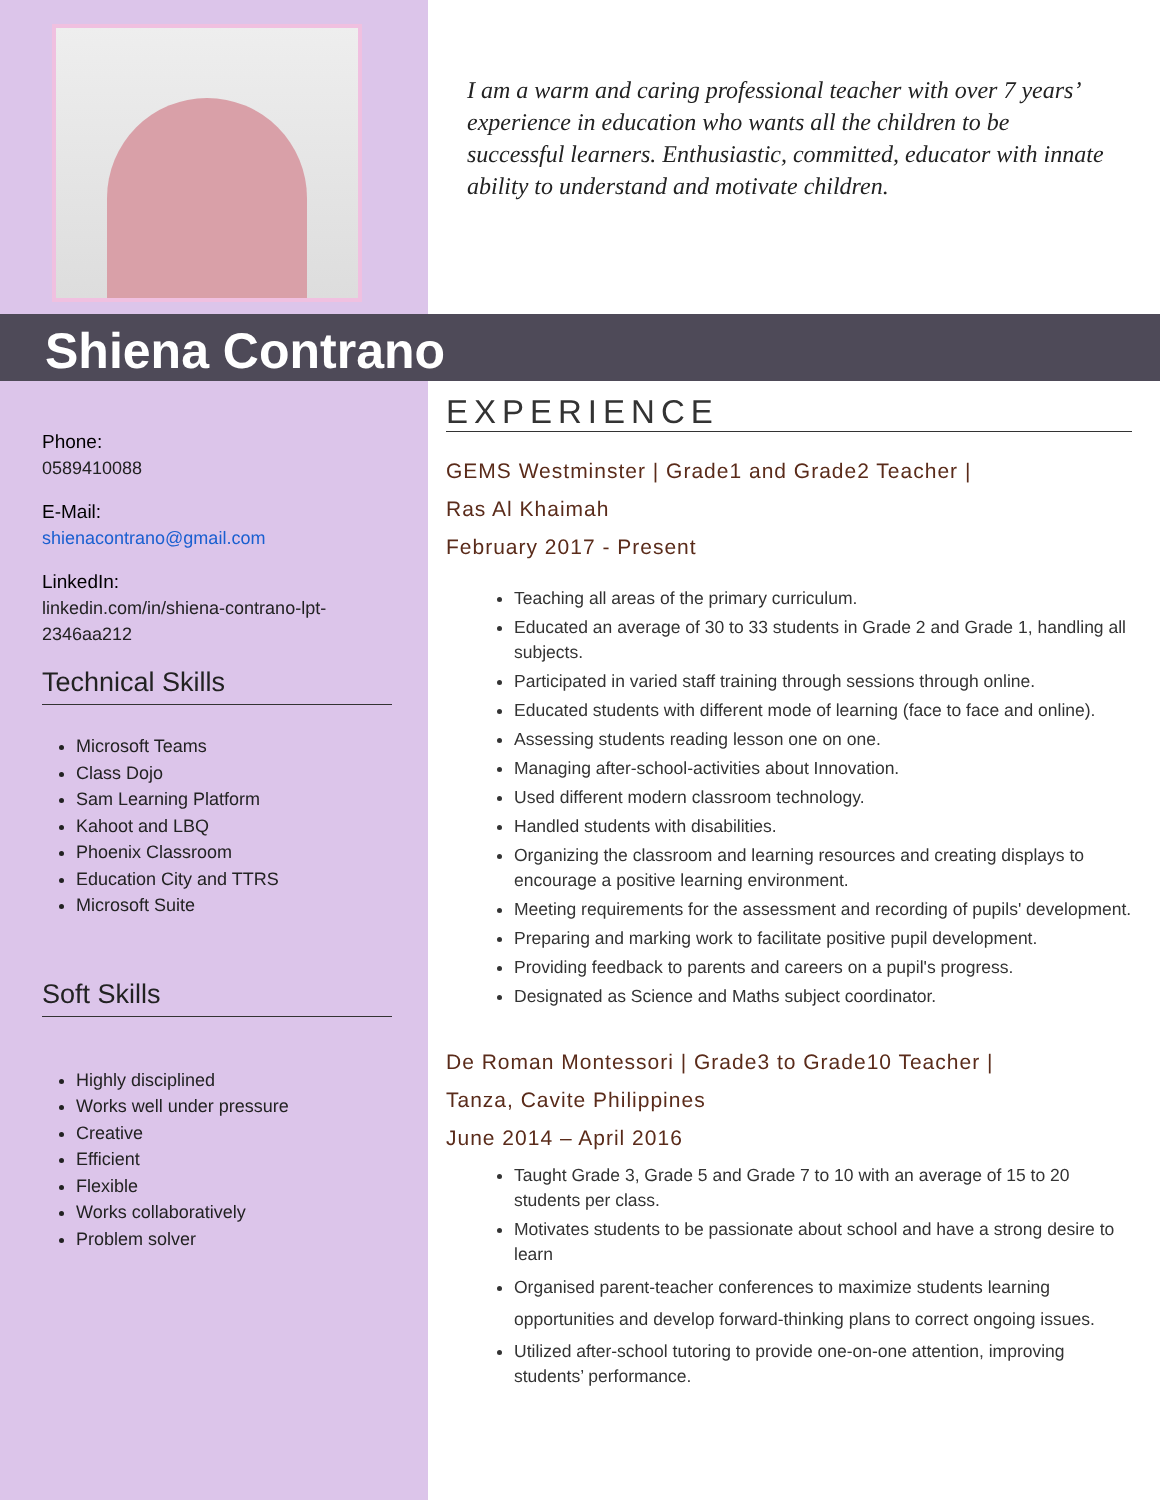I am a warm and caring professional teacher with over 7 years’ experience in education who wants all the children to be successful learners. Enthusiastic, committed, educator with innate ability to understand and motivate children.
Shiena Contrano
Phone:
0589410088
E-Mail:
shienacontrano@gmail.com
LinkedIn:
linkedin.com/in/shiena-contrano-lpt-2346aa212
Technical Skills
Microsoft Teams
Class Dojo
Sam Learning Platform
Kahoot and LBQ
Phoenix Classroom
Education City and TTRS
Microsoft Suite
Soft Skills
Highly disciplined
Works well under pressure
Creative
Efficient
Flexible
Works collaboratively
Problem solver
EXPERIENCE
GEMS Westminster | Grade1 and Grade2 Teacher |
Ras Al Khaimah
February 2017 - Present
Teaching all areas of the primary curriculum.
Educated an average of 30 to 33 students in Grade 2 and Grade 1, handling all subjects.
Participated in varied staff training through sessions through online.
Educated students with different mode of learning (face to face and online).
Assessing students reading lesson one on one.
Managing after-school-activities about Innovation.
Used different modern classroom technology.
Handled students with disabilities.
Organizing the classroom and learning resources and creating displays to encourage a positive learning environment.
Meeting requirements for the assessment and recording of pupils' development.
Preparing and marking work to facilitate positive pupil development.
Providing feedback to parents and careers on a pupil's progress.
Designated as Science and Maths subject coordinator.
De Roman Montessori | Grade3 to Grade10 Teacher |
Tanza, Cavite Philippines
June 2014 – April 2016
Taught Grade 3, Grade 5 and Grade 7 to 10 with an average of 15 to 20 students per class.
Motivates students to be passionate about school and have a strong desire to learn
Organised parent-teacher conferences to maximize students learning opportunities and develop forward-thinking plans to correct ongoing issues.
Utilized after-school tutoring to provide one-on-one attention, improving students’ performance.